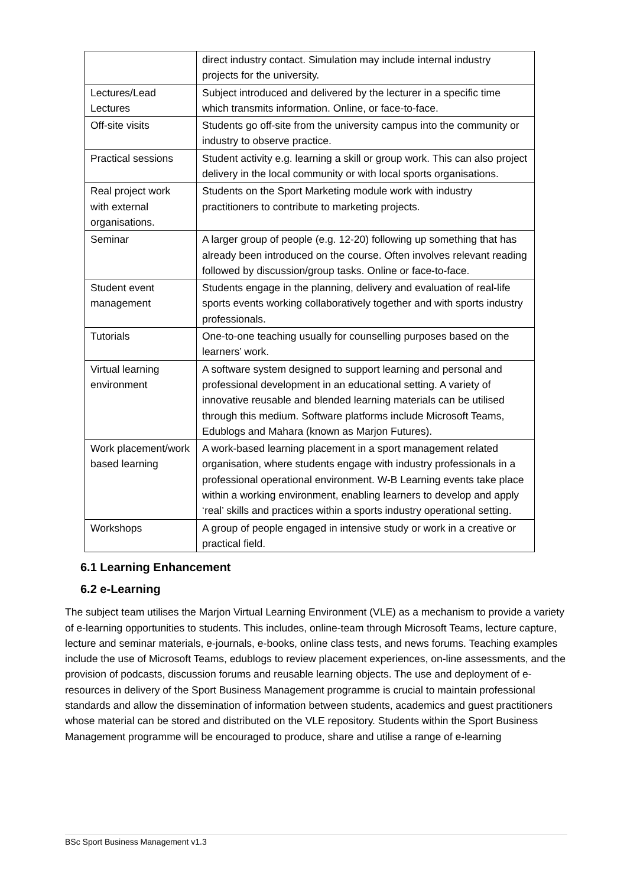| | direct industry contact. Simulation may include internal industry projects for the university. |
| Lectures/Lead Lectures | Subject introduced and delivered by the lecturer in a specific time which transmits information. Online, or face-to-face. |
| Off-site visits | Students go off-site from the university campus into the community or industry to observe practice. |
| Practical sessions | Student activity e.g. learning a skill or group work. This can also project delivery in the local community or with local sports organisations. |
| Real project work with external organisations. | Students on the Sport Marketing module work with industry practitioners to contribute to marketing projects. |
| Seminar | A larger group of people (e.g. 12-20) following up something that has already been introduced on the course. Often involves relevant reading followed by discussion/group tasks. Online or face-to-face. |
| Student event management | Students engage in the planning, delivery and evaluation of real-life sports events working collaboratively together and with sports industry professionals. |
| Tutorials | One-to-one teaching usually for counselling purposes based on the learners’ work. |
| Virtual learning environment | A software system designed to support learning and personal and professional development in an educational setting. A variety of innovative reusable and blended learning materials can be utilised through this medium. Software platforms include Microsoft Teams, Edublogs and Mahara (known as Marjon Futures). |
| Work placement/work based learning | A work-based learning placement in a sport management related organisation, where students engage with industry professionals in a professional operational environment. W-B Learning events take place within a working environment, enabling learners to develop and apply ‘real’ skills and practices within a sports industry operational setting. |
| Workshops | A group of people engaged in intensive study or work in a creative or practical field. |
6.1 Learning Enhancement
6.2 e-Learning
The subject team utilises the Marjon Virtual Learning Environment (VLE) as a mechanism to provide a variety of e-learning opportunities to students. This includes, online-team through Microsoft Teams, lecture capture, lecture and seminar materials, e-journals, e-books, online class tests, and news forums. Teaching examples include the use of Microsoft Teams, edublogs to review placement experiences, on-line assessments, and the provision of podcasts, discussion forums and reusable learning objects. The use and deployment of e-resources in delivery of the Sport Business Management programme is crucial to maintain professional standards and allow the dissemination of information between students, academics and guest practitioners whose material can be stored and distributed on the VLE repository. Students within the Sport Business Management programme will be encouraged to produce, share and utilise a range of e-learning
BSc Sport Business Management v1.3